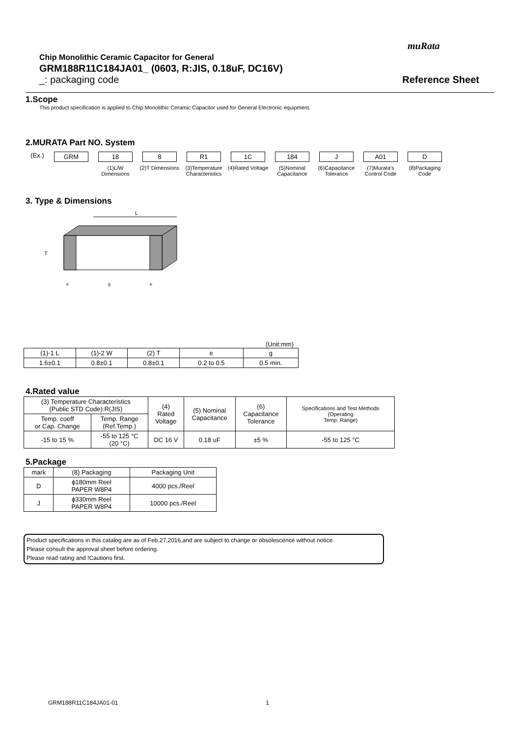muRata
Chip Monolithic Ceramic Capacitor for General
GRM188R11C184JA01_ (0603, R:JIS, 0.18uF, DC16V)
_: packaging code Reference Sheet
1.Scope
This product specification is applied to Chip Monolithic Ceramic Capacitor used for General Electronic equipment.
2.MURATA Part NO. System
(Ex.) GRM 18
(1)L/W Dimensions
8
(2)T Dimensions
R1
(3)Temperature Characteristics
1C
(4)Rated Voltage
184
(5)Nominal Capacitance
J
(6)Capacitance Tolerance
A01
(7)Murata's Control Code
D
(8)Packaging Code
3. Type & Dimensions
L
T
e
g
e
(Unit:mm)
| (1)-1 L | (1)-2 W | (2) T | e | g |
| --- | --- | --- | --- | --- |
| 1.6±0.1 | 0.8±0.1 | 0.8±0.1 | 0.2 to 0.5 | 0.5 min. |
4.Rated value
| (3) Temperature Characteristics (Public STD Code):R(JIS) | | (4) Rated Voltage | (5) Nominal Capacitance | (6) Capacitance Tolerance | Specifications and Test Methods (Operating Temp. Range) |
| --- | --- | --- | --- | --- | --- |
| Temp. coeff or Cap. Change | Temp. Range (Ref.Temp.) | | | | |
| -15 to 15 % | -55 to 125 °C (20 °C) | DC 16 V | 0.18 uF | ±5 % | -55 to 125 °C |
5.Package
| mark | (8) Packaging | Packaging Unit |
| --- | --- | --- |
| D | ϕ180mm Reel PAPER W8P4 | 4000 pcs./Reel |
| J | ϕ330mm Reel PAPER W8P4 | 10000 pcs./Reel |
Product specifications in this catalog are as of Feb.27,2016,and are subject to change or obsolescence without notice.
Please consult the approval sheet before ordering.
Please read rating and !Cautions first.
GRM188R11C184JA01-01 1